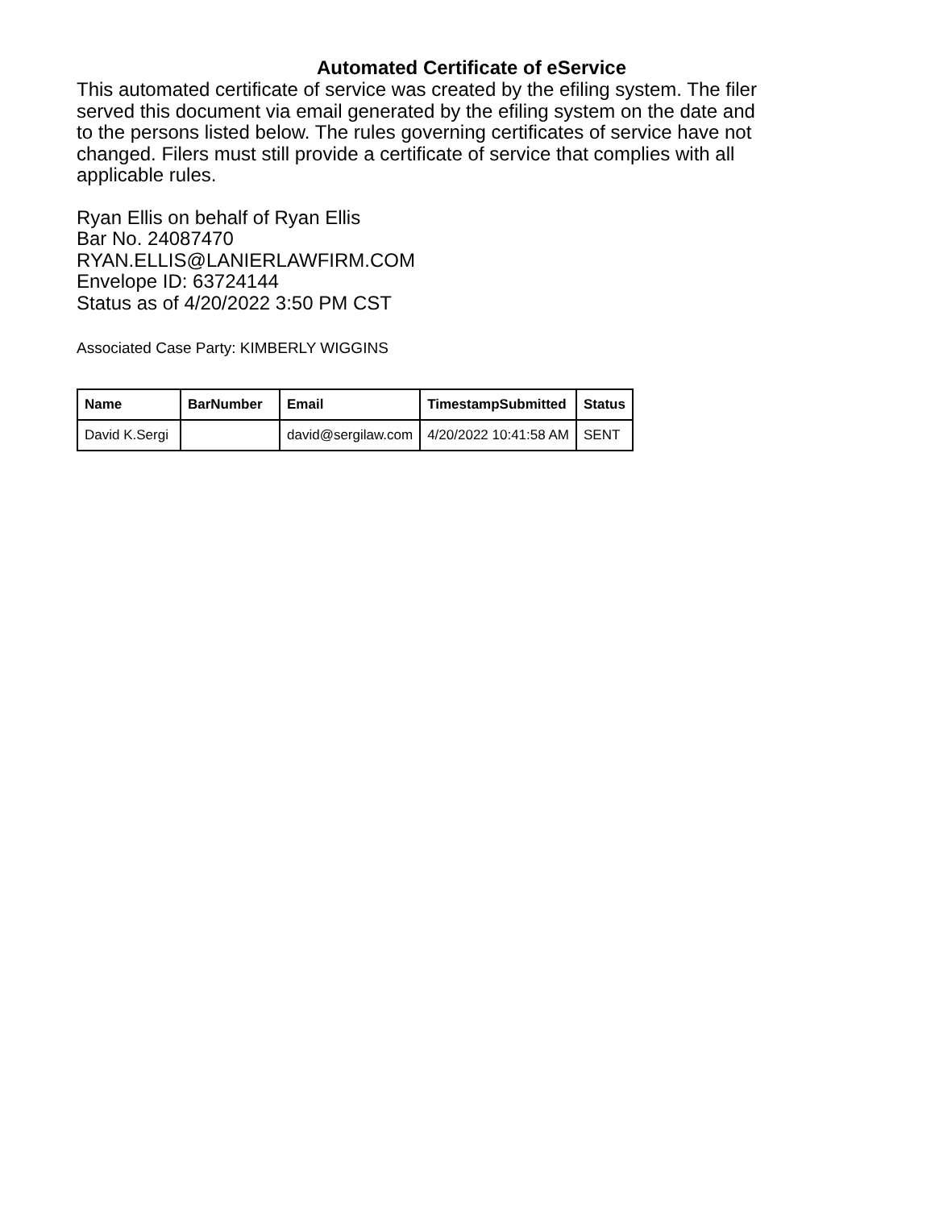Automated Certificate of eService
This automated certificate of service was created by the efiling system. The filer served this document via email generated by the efiling system on the date and to the persons listed below. The rules governing certificates of service have not changed. Filers must still provide a certificate of service that complies with all applicable rules.
Ryan Ellis on behalf of Ryan Ellis
Bar No. 24087470
RYAN.ELLIS@LANIERLAWFIRM.COM
Envelope ID: 63724144
Status as of 4/20/2022 3:50 PM CST
Associated Case Party: KIMBERLY WIGGINS
| Name | BarNumber | Email | TimestampSubmitted | Status |
| --- | --- | --- | --- | --- |
| David K.Sergi | | david@sergilaw.com | 4/20/2022 10:41:58 AM | SENT |